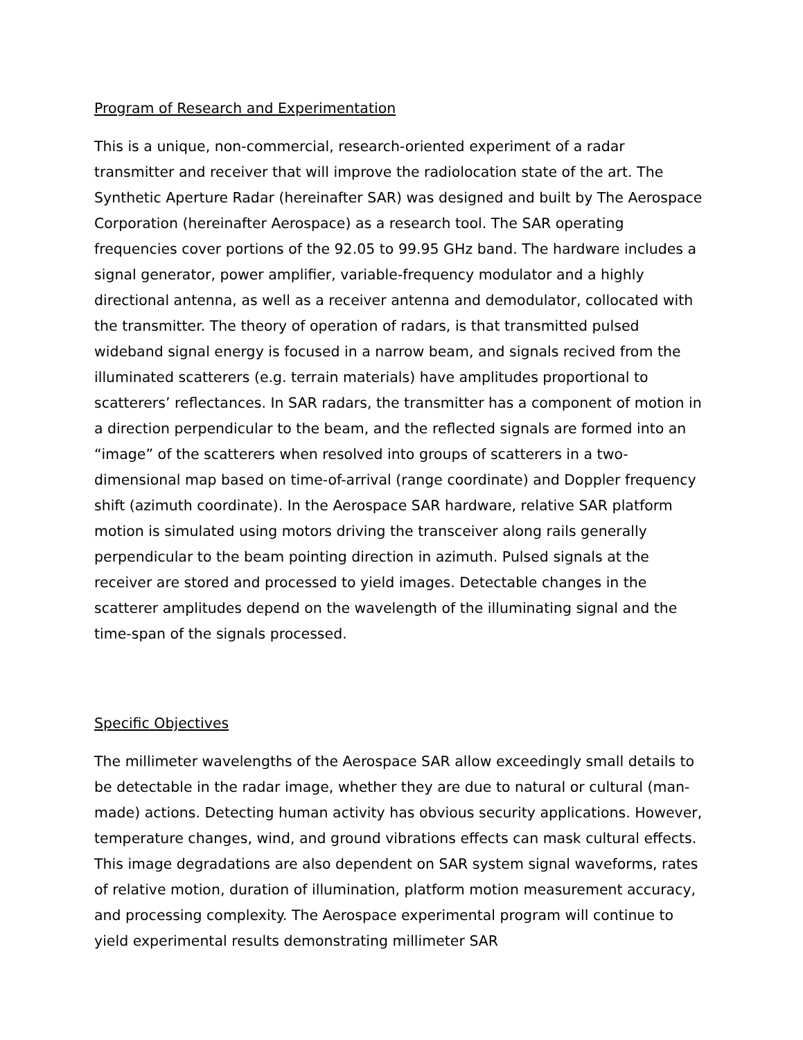Program of Research and Experimentation
This is a unique, non-commercial, research-oriented experiment of a radar transmitter and receiver that will improve the radiolocation state of the art. The Synthetic Aperture Radar (hereinafter SAR) was designed and built by The Aerospace Corporation (hereinafter Aerospace) as a research tool. The SAR operating frequencies cover portions of the 92.05 to 99.95 GHz band. The hardware includes a signal generator, power amplifier, variable-frequency modulator and a highly directional antenna, as well as a receiver antenna and demodulator, collocated with the transmitter. The theory of operation of radars, is that transmitted pulsed wideband signal energy is focused in a narrow beam, and signals recived from the illuminated scatterers (e.g. terrain materials) have amplitudes proportional to scatterers’ reflectances. In SAR radars, the transmitter has a component of motion in a direction perpendicular to the beam, and the reflected signals are formed into an “image” of the scatterers when resolved into groups of scatterers in a two-dimensional map based on time-of-arrival (range coordinate) and Doppler frequency shift (azimuth coordinate). In the Aerospace SAR hardware, relative SAR platform motion is simulated using motors driving the transceiver along rails generally perpendicular to the beam pointing direction in azimuth. Pulsed signals at the receiver are stored and processed to yield images. Detectable changes in the scatterer amplitudes depend on the wavelength of the illuminating signal and the time-span of the signals processed.
Specific Objectives
The millimeter wavelengths of the Aerospace SAR allow exceedingly small details to be detectable in the radar image, whether they are due to natural or cultural (man-made) actions. Detecting human activity has obvious security applications. However, temperature changes, wind, and ground vibrations effects can mask cultural effects. This image degradations are also dependent on SAR system signal waveforms, rates of relative motion, duration of illumination, platform motion measurement accuracy, and processing complexity. The Aerospace experimental program will continue to yield experimental results demonstrating millimeter SAR